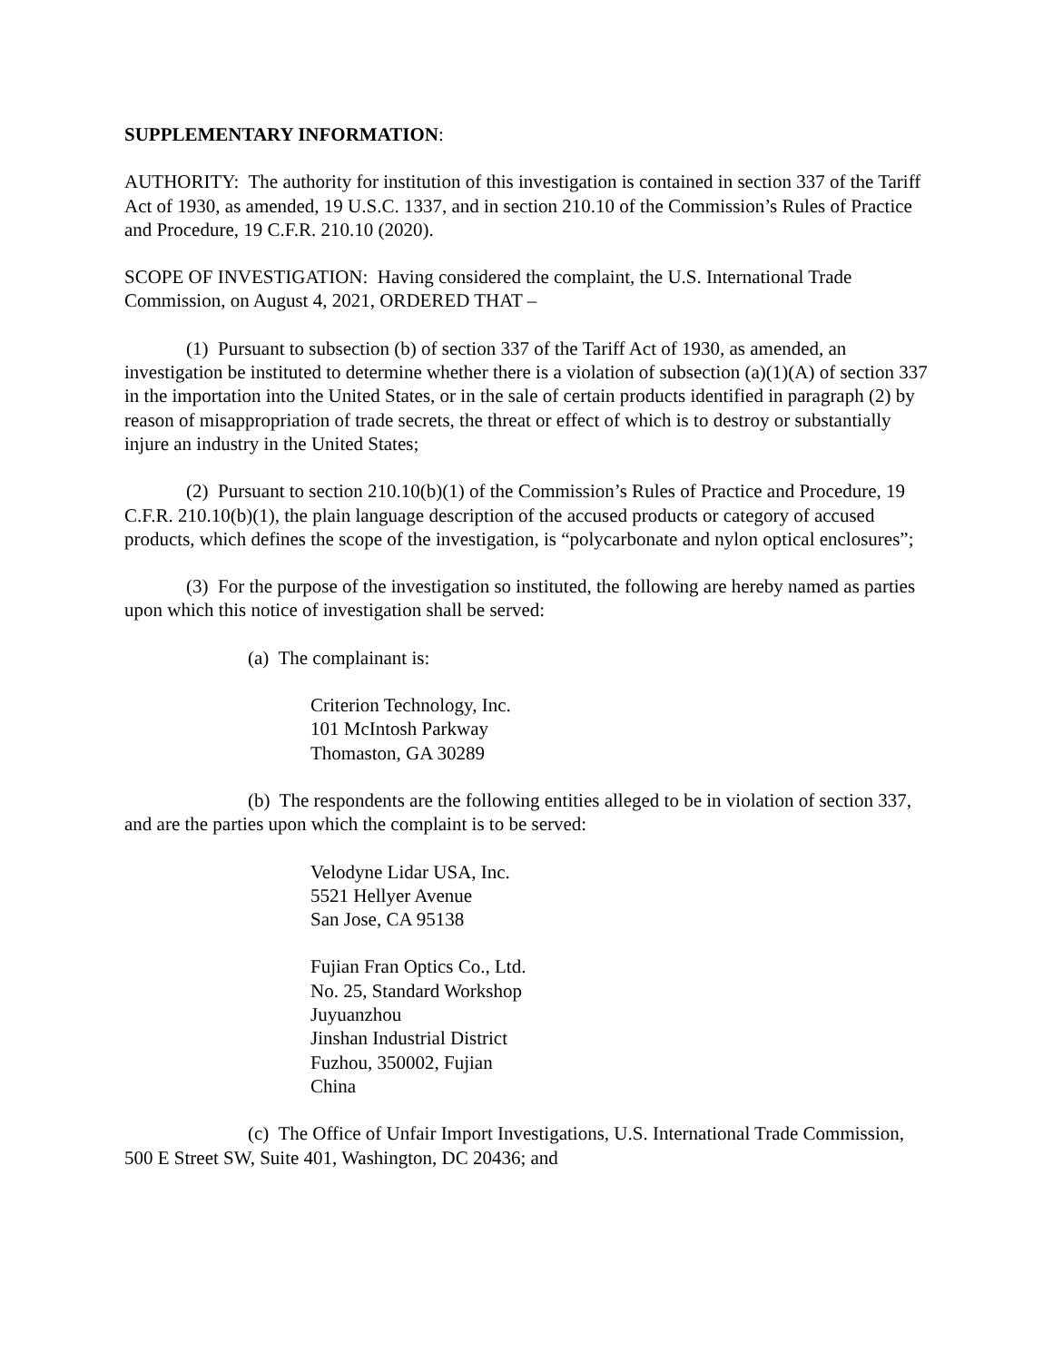SUPPLEMENTARY INFORMATION:
AUTHORITY: The authority for institution of this investigation is contained in section 337 of the Tariff Act of 1930, as amended, 19 U.S.C. 1337, and in section 210.10 of the Commission’s Rules of Practice and Procedure, 19 C.F.R. 210.10 (2020).
SCOPE OF INVESTIGATION: Having considered the complaint, the U.S. International Trade Commission, on August 4, 2021, ORDERED THAT –
(1) Pursuant to subsection (b) of section 337 of the Tariff Act of 1930, as amended, an investigation be instituted to determine whether there is a violation of subsection (a)(1)(A) of section 337 in the importation into the United States, or in the sale of certain products identified in paragraph (2) by reason of misappropriation of trade secrets, the threat or effect of which is to destroy or substantially injure an industry in the United States;
(2) Pursuant to section 210.10(b)(1) of the Commission’s Rules of Practice and Procedure, 19 C.F.R. 210.10(b)(1), the plain language description of the accused products or category of accused products, which defines the scope of the investigation, is “polycarbonate and nylon optical enclosures”;
(3) For the purpose of the investigation so instituted, the following are hereby named as parties upon which this notice of investigation shall be served:
(a) The complainant is:
Criterion Technology, Inc.
101 McIntosh Parkway
Thomaston, GA 30289
(b) The respondents are the following entities alleged to be in violation of section 337, and are the parties upon which the complaint is to be served:
Velodyne Lidar USA, Inc.
5521 Hellyer Avenue
San Jose, CA 95138
Fujian Fran Optics Co., Ltd.
No. 25, Standard Workshop
Juyuanzhou
Jinshan Industrial District
Fuzhou, 350002, Fujian
China
(c) The Office of Unfair Import Investigations, U.S. International Trade Commission, 500 E Street SW, Suite 401, Washington, DC 20436; and